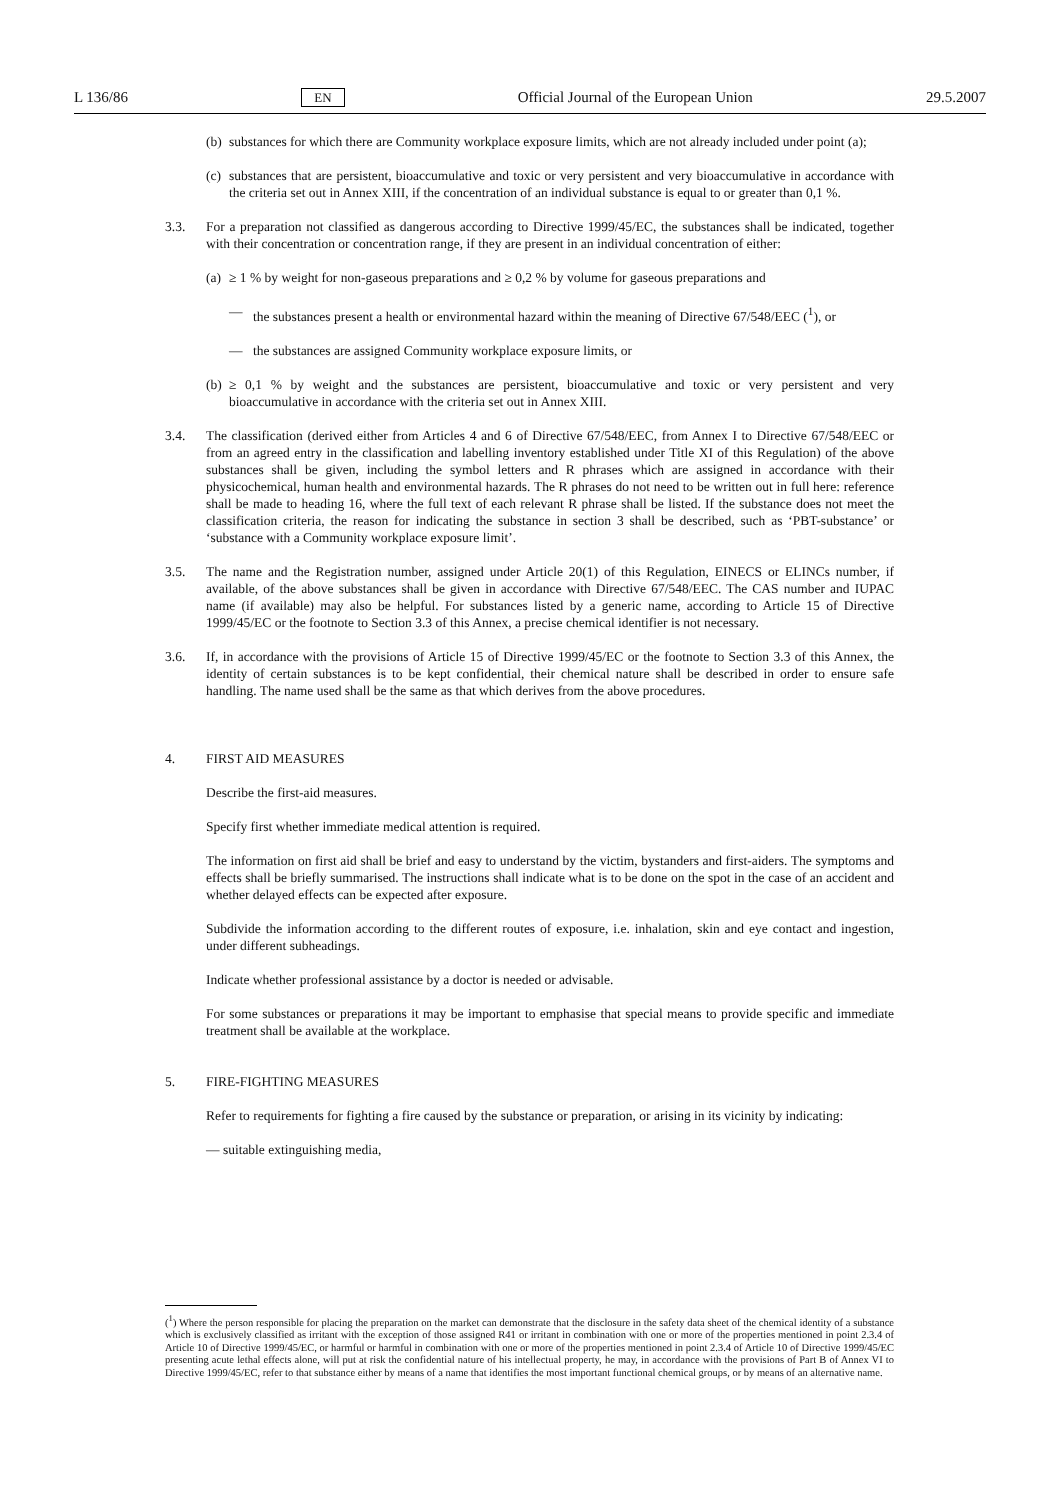L 136/86 EN Official Journal of the European Union 29.5.2007
(b)
substances for which there are Community workplace exposure limits, which are not already included under point (a);
(c)
substances that are persistent, bioaccumulative and toxic or very persistent and very bioaccumulative in accordance with the criteria set out in Annex XIII, if the concentration of an individual substance is equal to or greater than 0,1 %.
3.3. For a preparation not classified as dangerous according to Directive 1999/45/EC, the substances shall be indicated, together with their concentration or concentration range, if they are present in an individual concentration of either:
(a)
≥ 1 % by weight for non-gaseous preparations and ≥ 0,2 % by volume for gaseous preparations and
— the substances present a health or environmental hazard within the meaning of Directive 67/548/EEC (<sup>1</sup>), or
— the substances are assigned Community workplace exposure limits, or
(b)
≥ 0,1 % by weight and the substances are persistent, bioaccumulative and toxic or very persistent and very bioaccumulative in accordance with the criteria set out in Annex XIII.
3.4. The classification (derived either from Articles 4 and 6 of Directive 67/548/EEC, from Annex I to Directive 67/548/EEC or from an agreed entry in the classification and labelling inventory established under Title XI of this Regulation) of the above substances shall be given, including the symbol letters and R phrases which are assigned in accordance with their physicochemical, human health and environmental hazards. The R phrases do not need to be written out in full here: reference shall be made to heading 16, where the full text of each relevant R phrase shall be listed. If the substance does not meet the classification criteria, the reason for indicating the substance in section 3 shall be described, such as ‘PBT-substance’ or ‘substance with a Community workplace exposure limit’.
3.5. The name and the Registration number, assigned under Article 20(1) of this Regulation, EINECS or ELINCs number, if available, of the above substances shall be given in accordance with Directive 67/548/EEC. The CAS number and IUPAC name (if available) may also be helpful. For substances listed by a generic name, according to Article 15 of Directive 1999/45/EC or the footnote to Section 3.3 of this Annex, a precise chemical identifier is not necessary.
3.6. If, in accordance with the provisions of Article 15 of Directive 1999/45/EC or the footnote to Section 3.3 of this Annex, the identity of certain substances is to be kept confidential, their chemical nature shall be described in order to ensure safe handling. The name used shall be the same as that which derives from the above procedures.
4. FIRST AID MEASURES
Describe the first-aid measures.
Specify first whether immediate medical attention is required.
The information on first aid shall be brief and easy to understand by the victim, bystanders and first-aiders. The symptoms and effects shall be briefly summarised. The instructions shall indicate what is to be done on the spot in the case of an accident and whether delayed effects can be expected after exposure.
Subdivide the information according to the different routes of exposure, i.e. inhalation, skin and eye contact and ingestion, under different subheadings.
Indicate whether professional assistance by a doctor is needed or advisable.
For some substances or preparations it may be important to emphasise that special means to provide specific and immediate treatment shall be available at the workplace.
5. FIRE-FIGHTING MEASURES
Refer to requirements for fighting a fire caused by the substance or preparation, or arising in its vicinity by indicating:
— suitable extinguishing media,
(<sup>1</sup>) Where the person responsible for placing the preparation on the market can demonstrate that the disclosure in the safety data sheet of the chemical identity of a substance which is exclusively classified as irritant with the exception of those assigned R41 or irritant in combination with one or more of the properties mentioned in point 2.3.4 of Article 10 of Directive 1999/45/EC, or harmful or harmful in combination with one or more of the properties mentioned in point 2.3.4 of Article 10 of Directive 1999/45/EC presenting acute lethal effects alone, will put at risk the confidential nature of his intellectual property, he may, in accordance with the provisions of Part B of Annex VI to Directive 1999/45/EC, refer to that substance either by means of a name that identifies the most important functional chemical groups, or by means of an alternative name.